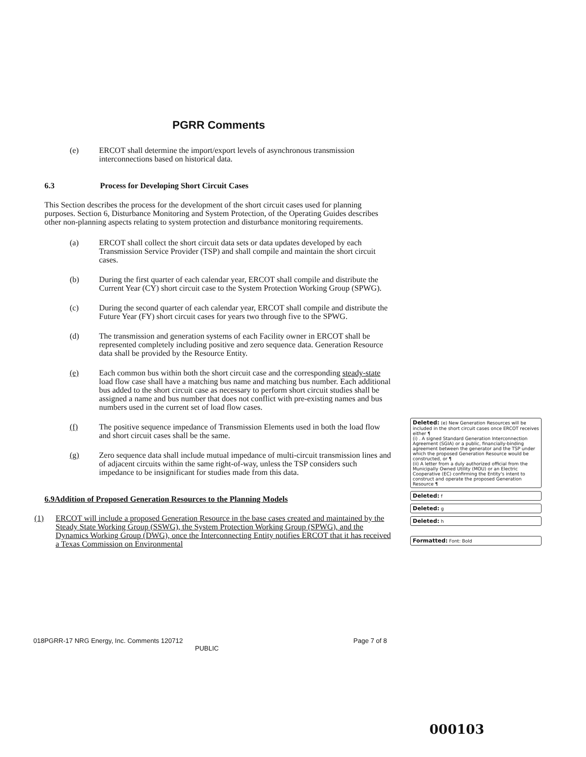PGRR Comments
(e) ERCOT shall determine the import/export levels of asynchronous transmission interconnections based on historical data.
6.3 Process for Developing Short Circuit Cases
This Section describes the process for the development of the short circuit cases used for planning purposes. Section 6, Disturbance Monitoring and System Protection, of the Operating Guides describes other non-planning aspects relating to system protection and disturbance monitoring requirements.
(a) ERCOT shall collect the short circuit data sets or data updates developed by each Transmission Service Provider (TSP) and shall compile and maintain the short circuit cases.
(b) During the first quarter of each calendar year, ERCOT shall compile and distribute the Current Year (CY) short circuit case to the System Protection Working Group (SPWG).
(c) During the second quarter of each calendar year, ERCOT shall compile and distribute the Future Year (FY) short circuit cases for years two through five to the SPWG.
(d) The transmission and generation systems of each Facility owner in ERCOT shall be represented completely including positive and zero sequence data. Generation Resource data shall be provided by the Resource Entity.
(e) Each common bus within both the short circuit case and the corresponding steady-state load flow case shall have a matching bus name and matching bus number. Each additional bus added to the short circuit case as necessary to perform short circuit studies shall be assigned a name and bus number that does not conflict with pre-existing names and bus numbers used in the current set of load flow cases.
(f) The positive sequence impedance of Transmission Elements used in both the load flow and short circuit cases shall be the same.
(g) Zero sequence data shall include mutual impedance of multi-circuit transmission lines and of adjacent circuits within the same right-of-way, unless the TSP considers such impedance to be insignificant for studies made from this data.
6.9 Addition of Proposed Generation Resources to the Planning Models
(1) ERCOT will include a proposed Generation Resource in the base cases created and maintained by the Steady State Working Group (SSWG), the System Protection Working Group (SPWG), and the Dynamics Working Group (DWG), once the Interconnecting Entity notifies ERCOT that it has received a Texas Commission on Environmental
Deleted: (e) New Generation Resources will be included in the short circuit cases once ERCOT receives either ¶
(i) . A signed Standard Generation Interconnection Agreement (SGIA) or a public, financially-binding agreement between the generator and the TSP under which the proposed Generation Resource would be constructed, or ¶
(ii) A letter from a duly authorized official from the Municipally Owned Utility (MOU) or an Electric Cooperative (EC) confirming the Entity's intent to construct and operate the proposed Generation Resource ¶
Deleted: f
Deleted: g
Deleted: h
Formatted: Font: Bold
018PGRR-17 NRG Energy, Inc. Comments 120712
PUBLIC Page 7 of 8
000103